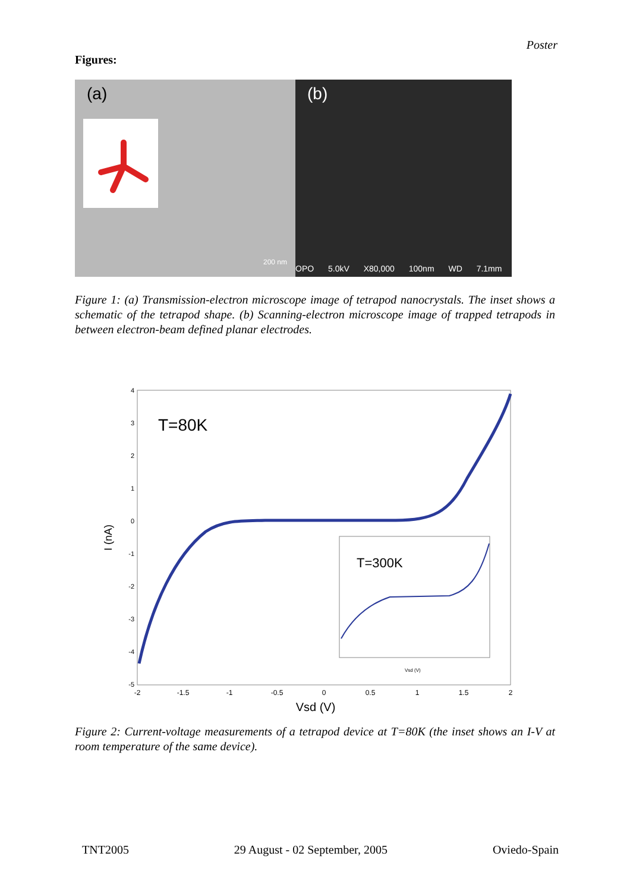Poster
Figures:
(a)
200 nm
(b)
OPO 5.0kV X80,000 100nm WD 7.1mm
Figure 1: (a) Transmission-electron microscope image of tetrapod nanocrystals. The inset shows a schematic of the tetrapod shape. (b) Scanning-electron microscope image of trapped tetrapods in between electron-beam defined planar electrodes.
4
3
2
1
0
-1
-2
-3
-4
-5
-2
-1.5
-1
-0.5
0
0.5
1
1.5
2
Vsd (V)
I (nA)
T=80K
T=300K
Vsd (V)
Figure 2: Current-voltage measurements of a tetrapod device at T=80K (the inset shows an I-V at room temperature of the same device).
TNT2005 29 August - 02 September, 2005 Oviedo-Spain